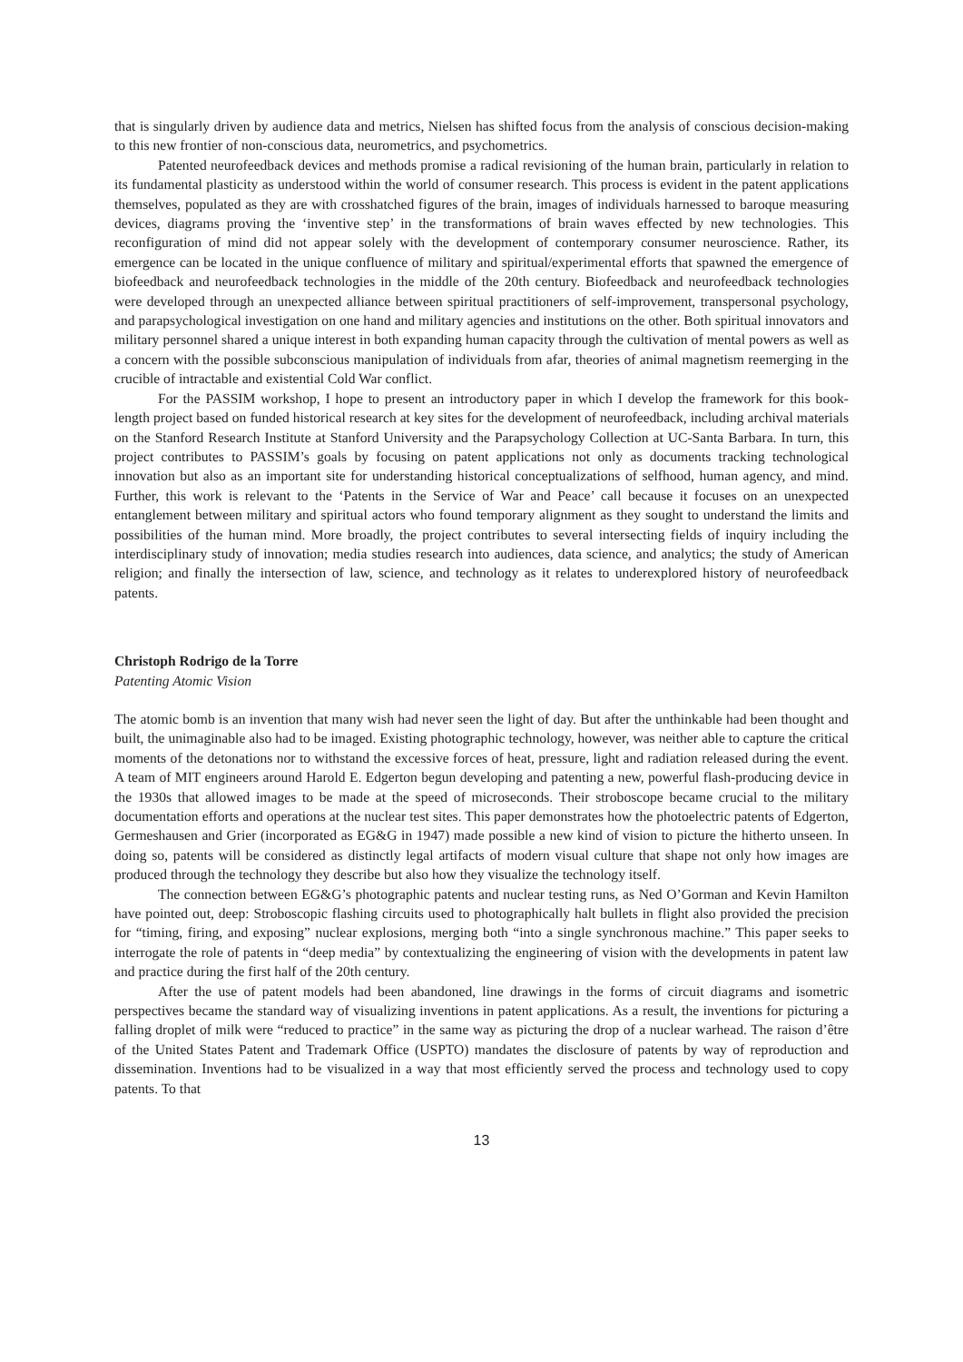that is singularly driven by audience data and metrics, Nielsen has shifted focus from the analysis of conscious decision-making to this new frontier of non-conscious data, neurometrics, and psychometrics.
Patented neurofeedback devices and methods promise a radical revisioning of the human brain, particularly in relation to its fundamental plasticity as understood within the world of consumer research. This process is evident in the patent applications themselves, populated as they are with crosshatched figures of the brain, images of individuals harnessed to baroque measuring devices, diagrams proving the ‘inventive step’ in the transformations of brain waves effected by new technologies. This reconfiguration of mind did not appear solely with the development of contemporary consumer neuroscience. Rather, its emergence can be located in the unique confluence of military and spiritual/experimental efforts that spawned the emergence of biofeedback and neurofeedback technologies in the middle of the 20th century. Biofeedback and neurofeedback technologies were developed through an unexpected alliance between spiritual practitioners of self-improvement, transpersonal psychology, and parapsychological investigation on one hand and military agencies and institutions on the other. Both spiritual innovators and military personnel shared a unique interest in both expanding human capacity through the cultivation of mental powers as well as a concern with the possible subconscious manipulation of individuals from afar, theories of animal magnetism reemerging in the crucible of intractable and existential Cold War conflict.
For the PASSIM workshop, I hope to present an introductory paper in which I develop the framework for this book-length project based on funded historical research at key sites for the development of neurofeedback, including archival materials on the Stanford Research Institute at Stanford University and the Parapsychology Collection at UC-Santa Barbara. In turn, this project contributes to PASSIM’s goals by focusing on patent applications not only as documents tracking technological innovation but also as an important site for understanding historical conceptualizations of selfhood, human agency, and mind. Further, this work is relevant to the ‘Patents in the Service of War and Peace’ call because it focuses on an unexpected entanglement between military and spiritual actors who found temporary alignment as they sought to understand the limits and possibilities of the human mind. More broadly, the project contributes to several intersecting fields of inquiry including the interdisciplinary study of innovation; media studies research into audiences, data science, and analytics; the study of American religion; and finally the intersection of law, science, and technology as it relates to underexplored history of neurofeedback patents.
Christoph Rodrigo de la Torre
Patenting Atomic Vision
The atomic bomb is an invention that many wish had never seen the light of day. But after the unthinkable had been thought and built, the unimaginable also had to be imaged. Existing photographic technology, however, was neither able to capture the critical moments of the detonations nor to withstand the excessive forces of heat, pressure, light and radiation released during the event. A team of MIT engineers around Harold E. Edgerton begun developing and patenting a new, powerful flash-producing device in the 1930s that allowed images to be made at the speed of microseconds. Their stroboscope became crucial to the military documentation efforts and operations at the nuclear test sites. This paper demonstrates how the photoelectric patents of Edgerton, Germeshausen and Grier (incorporated as EG&G in 1947) made possible a new kind of vision to picture the hitherto unseen. In doing so, patents will be considered as distinctly legal artifacts of modern visual culture that shape not only how images are produced through the technology they describe but also how they visualize the technology itself.
The connection between EG&G’s photographic patents and nuclear testing runs, as Ned O’Gorman and Kevin Hamilton have pointed out, deep: Stroboscopic flashing circuits used to photographically halt bullets in flight also provided the precision for “timing, firing, and exposing” nuclear explosions, merging both “into a single synchronous machine.” This paper seeks to interrogate the role of patents in “deep media” by contextualizing the engineering of vision with the developments in patent law and practice during the first half of the 20th century.
After the use of patent models had been abandoned, line drawings in the forms of circuit diagrams and isometric perspectives became the standard way of visualizing inventions in patent applications. As a result, the inventions for picturing a falling droplet of milk were “reduced to practice” in the same way as picturing the drop of a nuclear warhead. The raison d’être of the United States Patent and Trademark Office (USPTO) mandates the disclosure of patents by way of reproduction and dissemination. Inventions had to be visualized in a way that most efficiently served the process and technology used to copy patents. To that
13